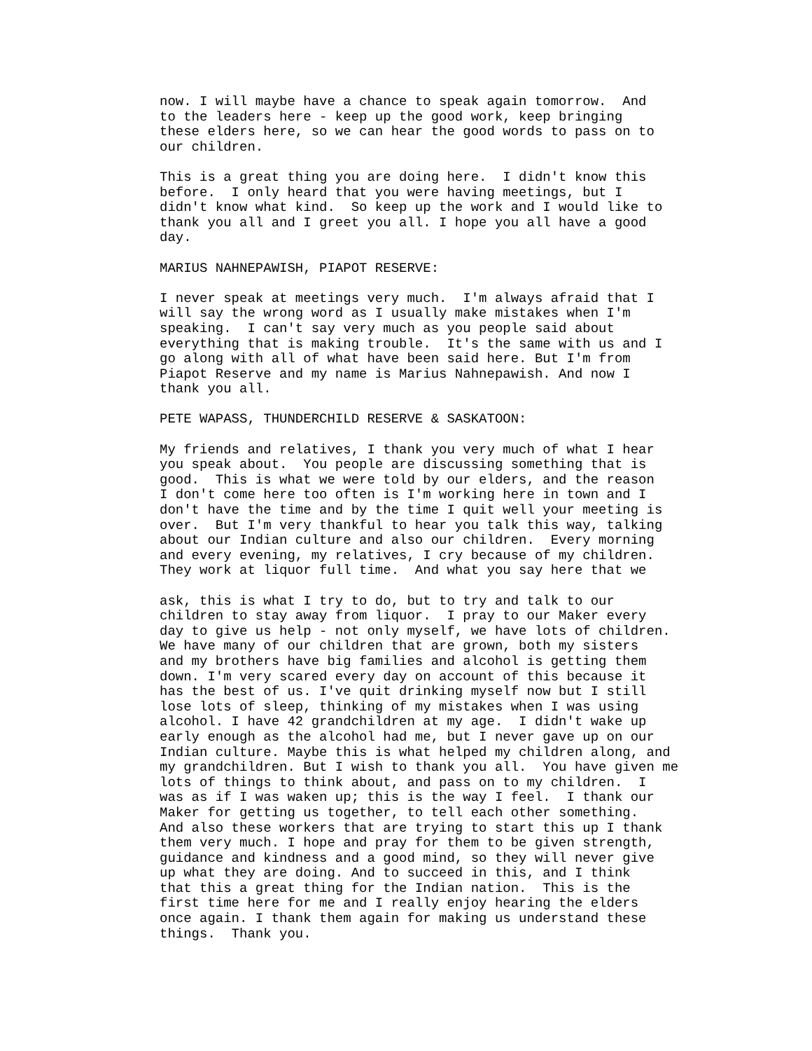now. I will maybe have a chance to speak again tomorrow. And to the leaders here - keep up the good work, keep bringing these elders here, so we can hear the good words to pass on to our children. This is a great thing you are doing here. I didn't know this before. I only heard that you were having meetings, but I didn't know what kind. So keep up the work and I would like to thank you all and I greet you all. I hope you all have a good day. MARIUS NAHNEPAWISH, PIAPOT RESERVE: I never speak at meetings very much. I'm always afraid that I will say the wrong word as I usually make mistakes when I'm speaking. I can't say very much as you people said about everything that is making trouble. It's the same with us and I go along with all of what have been said here. But I'm from Piapot Reserve and my name is Marius Nahnepawish. And now I thank you all. PETE WAPASS, THUNDERCHILD RESERVE & SASKATOON: My friends and relatives, I thank you very much of what I hear you speak about. You people are discussing something that is good. This is what we were told by our elders, and the reason I don't come here too often is I'm working here in town and I don't have the time and by the time I quit well your meeting is over. But I'm very thankful to hear you talk this way, talking about our Indian culture and also our children. Every morning and every evening, my relatives, I cry because of my children. They work at liquor full time. And what you say here that we ask, this is what I try to do, but to try and talk to our children to stay away from liquor. I pray to our Maker every day to give us help - not only myself, we have lots of children. We have many of our children that are grown, both my sisters and my brothers have big families and alcohol is getting them down. I'm very scared every day on account of this because it has the best of us. I've quit drinking myself now but I still lose lots of sleep, thinking of my mistakes when I was using alcohol. I have 42 grandchildren at my age. I didn't wake up early enough as the alcohol had me, but I never gave up on our Indian culture. Maybe this is what helped my children along, and my grandchildren. But I wish to thank you all. You have given me lots of things to think about, and pass on to my children. I was as if I was waken up; this is the way I feel. I thank our Maker for getting us together, to tell each other something. And also these workers that are trying to start this up I thank them very much. I hope and pray for them to be given strength, guidance and kindness and a good mind, so they will never give up what they are doing. And to succeed in this, and I think that this a great thing for the Indian nation. This is the first time here for me and I really enjoy hearing the elders once again. I thank them again for making us understand these things. Thank you.